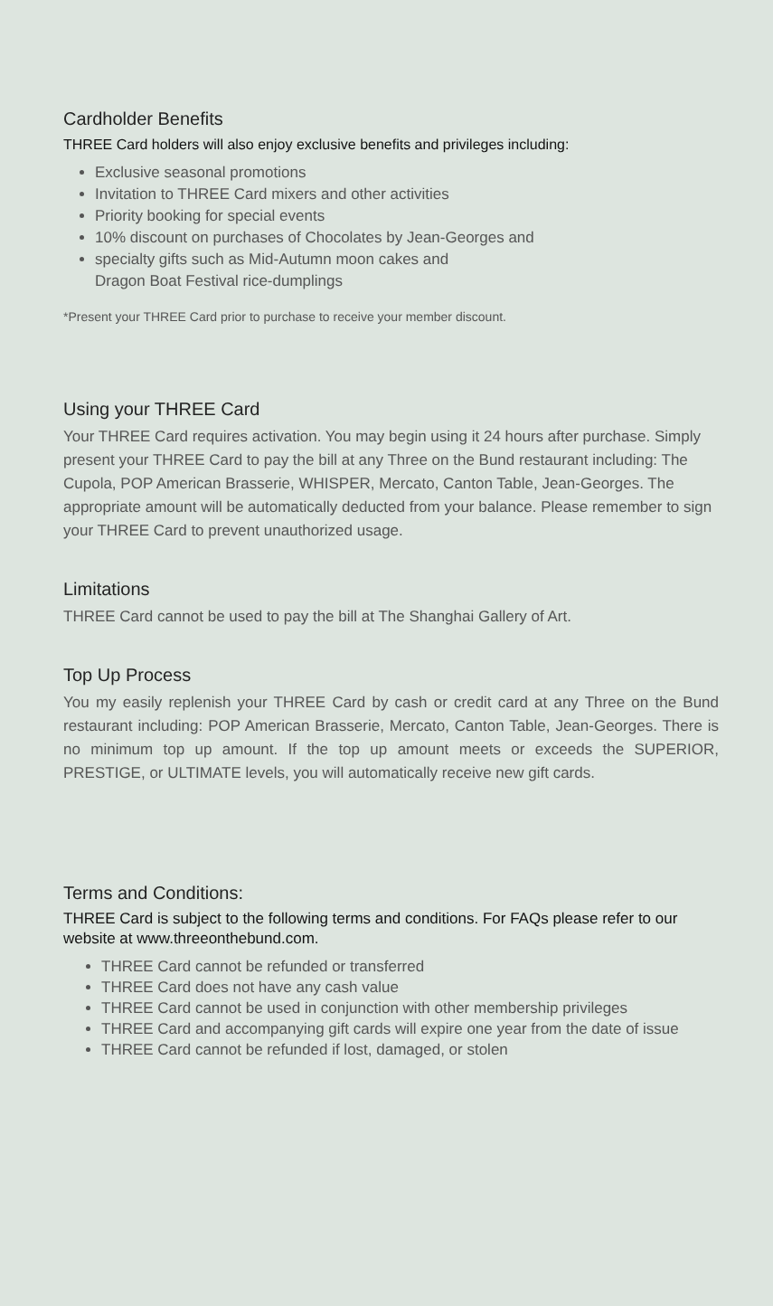Cardholder Benefits
THREE Card holders will also enjoy exclusive benefits and privileges including:
Exclusive seasonal promotions
Invitation to THREE Card mixers and other activities
Priority booking for special events
10% discount on purchases of Chocolates by Jean-Georges and
specialty gifts such as Mid-Autumn moon cakes and
Dragon Boat Festival rice-dumplings
*Present your THREE Card prior to purchase to receive your member discount.
Using your THREE Card
Your THREE Card requires activation. You may begin using it 24 hours after purchase. Simply present your THREE Card to pay the bill at any Three on the Bund restaurant including: The Cupola, POP American Brasserie, WHISPER, Mercato, Canton Table, Jean-Georges. The appropriate amount will be automatically deducted from your balance. Please remember to sign your THREE Card to prevent unauthorized usage.
Limitations
THREE Card cannot be used to pay the bill at The Shanghai Gallery of Art.
Top Up Process
You my easily replenish your THREE Card by cash or credit card at any Three on the Bund restaurant including: POP American Brasserie, Mercato, Canton Table, Jean-Georges. There is no minimum top up amount. If the top up amount meets or exceeds the SUPERIOR, PRESTIGE, or ULTIMATE levels, you will automatically receive new gift cards.
Terms and Conditions:
THREE Card is subject to the following terms and conditions. For FAQs please refer to our website at www.threeonthebund.com.
THREE Card cannot be refunded or transferred
THREE Card does not have any cash value
THREE Card cannot be used in conjunction with other membership privileges
THREE Card and accompanying gift cards will expire one year from the date of issue
THREE Card cannot be refunded if lost, damaged, or stolen